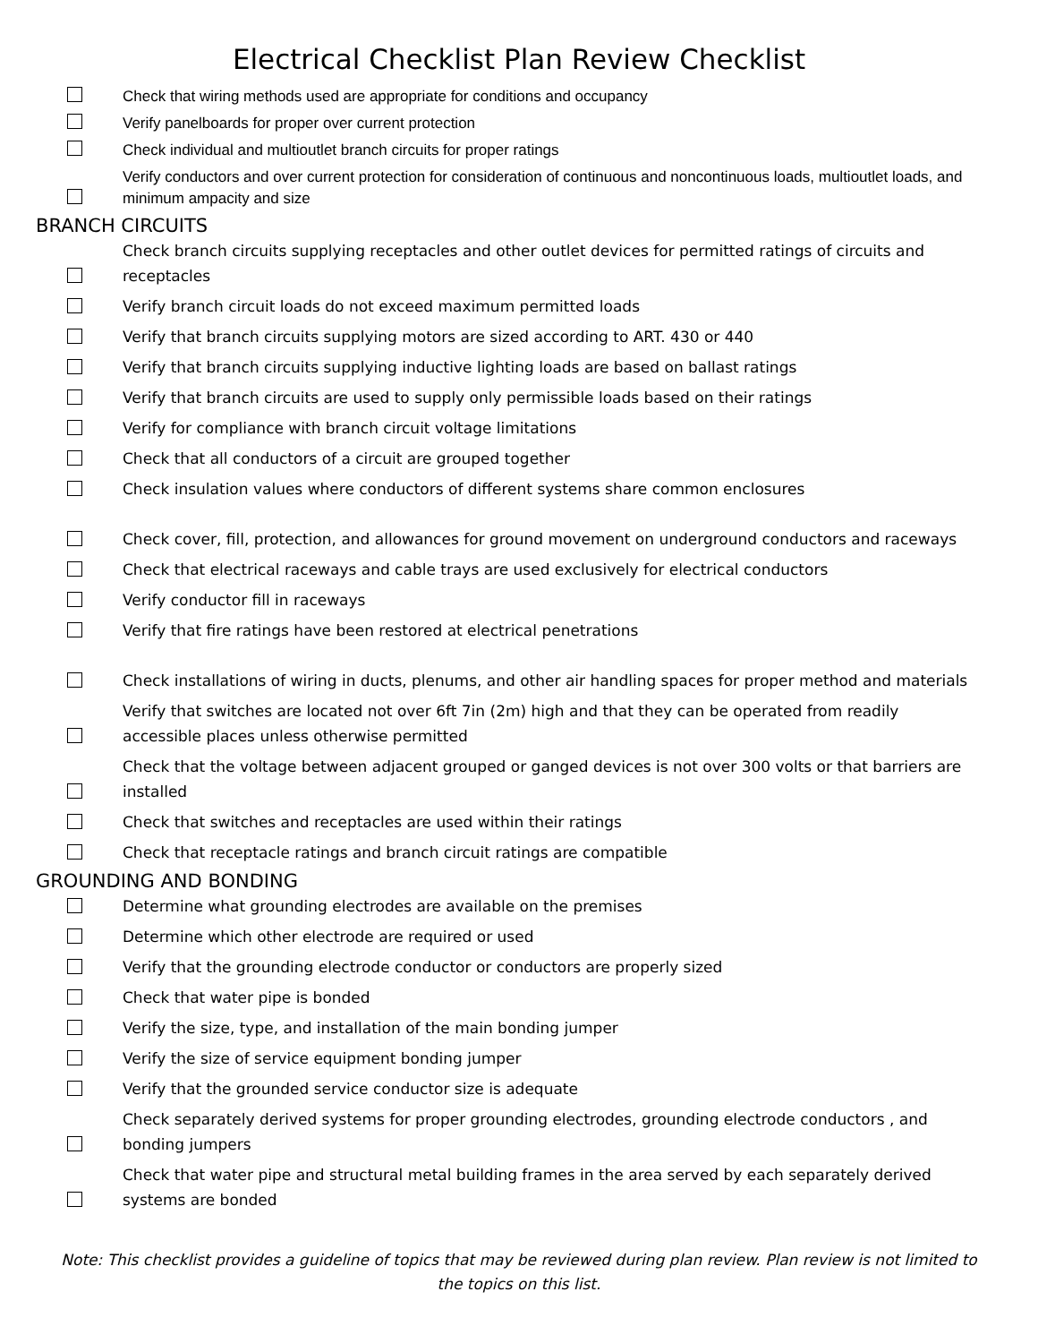Electrical Checklist Plan Review Checklist
Check that wiring methods used are appropriate for conditions and occupancy
Verify panelboards for proper over current protection
Check individual and multioutlet branch circuits for proper ratings
Verify conductors and over current protection for consideration of continuous and noncontinuous loads, multioutlet loads, and minimum ampacity and size
BRANCH CIRCUITS
Check branch circuits supplying receptacles and other outlet devices for permitted ratings of circuits and receptacles
Verify branch circuit loads do not exceed maximum permitted loads
Verify that branch circuits supplying motors are sized according to ART. 430 or 440
Verify that branch circuits supplying inductive lighting loads are based on ballast ratings
Verify that branch circuits are used to supply only permissible loads based on their ratings
Verify for compliance with branch circuit voltage limitations
Check that all conductors of a circuit are grouped together
Check insulation values where conductors of different systems share common enclosures
Check cover, fill, protection, and allowances for ground movement on underground conductors and raceways
Check that electrical raceways and cable trays are used exclusively for electrical conductors
Verify conductor fill in raceways
Verify that fire ratings have been restored at electrical penetrations
Check installations of wiring in ducts, plenums, and other air handling spaces for proper method and materials
Verify that switches are located not over 6ft 7in (2m) high and that they can be operated from readily accessible places unless otherwise permitted
Check that the voltage between adjacent grouped or ganged devices is not over 300 volts or that barriers are installed
Check that switches and receptacles are used within their ratings
Check that receptacle ratings and branch circuit ratings are compatible
GROUNDING AND BONDING
Determine what grounding electrodes are available on the premises
Determine which other electrode are required or used
Verify that the grounding electrode conductor or conductors are properly sized
Check that water pipe is bonded
Verify the size, type, and installation of the main bonding jumper
Verify the size of service equipment bonding jumper
Verify that the grounded service conductor size is adequate
Check separately derived systems for proper grounding electrodes, grounding electrode conductors , and bonding jumpers
Check that water pipe and structural metal building frames in the area served by each separately derived systems are bonded
Note: This checklist provides a guideline of topics that may be reviewed during plan review. Plan review is not limited to the topics on this list.